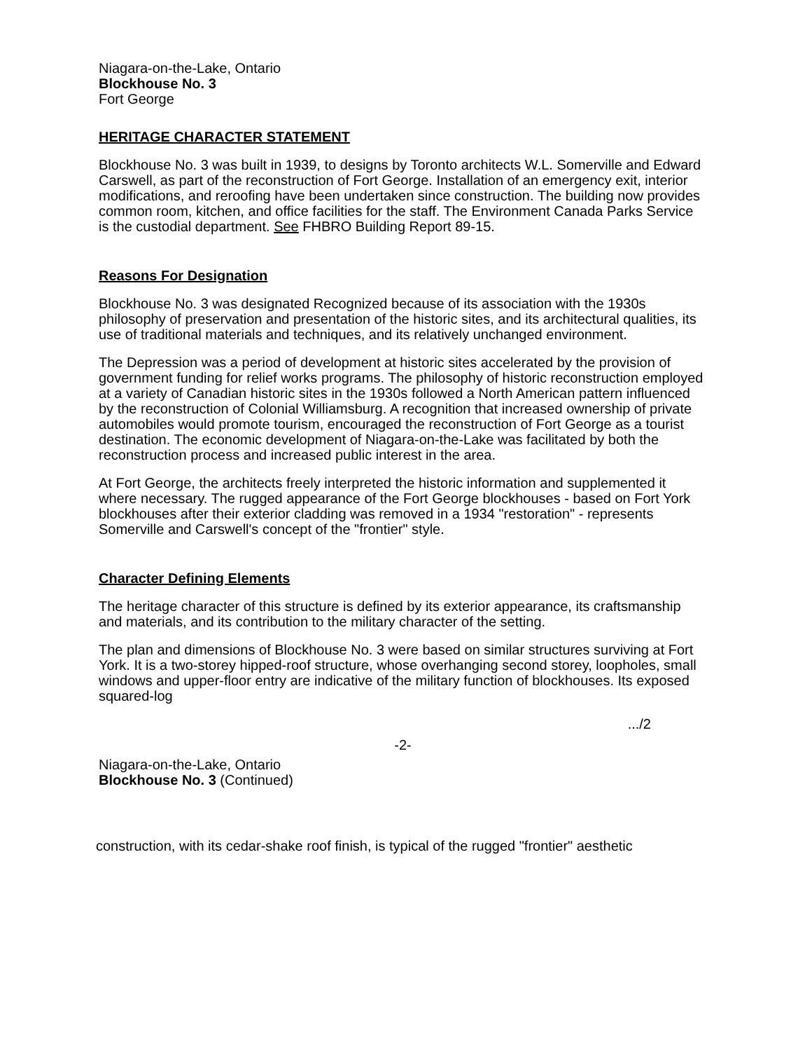Niagara-on-the-Lake, Ontario
Blockhouse No. 3
Fort George
HERITAGE CHARACTER STATEMENT
Blockhouse No. 3 was built in 1939, to designs by Toronto architects W.L. Somerville and Edward Carswell, as part of the reconstruction of Fort George. Installation of an emergency exit, interior modifications, and reroofing have been undertaken since construction. The building now provides common room, kitchen, and office facilities for the staff. The Environment Canada Parks Service is the custodial department. See FHBRO Building Report 89-15.
Reasons For Designation
Blockhouse No. 3 was designated Recognized because of its association with the 1930s philosophy of preservation and presentation of the historic sites, and its architectural qualities, its use of traditional materials and techniques, and its relatively unchanged environment.
The Depression was a period of development at historic sites accelerated by the provision of government funding for relief works programs. The philosophy of historic reconstruction employed at a variety of Canadian historic sites in the 1930s followed a North American pattern influenced by the reconstruction of Colonial Williamsburg. A recognition that increased ownership of private automobiles would promote tourism, encouraged the reconstruction of Fort George as a tourist destination. The economic development of Niagara-on-the-Lake was facilitated by both the reconstruction process and increased public interest in the area.
At Fort George, the architects freely interpreted the historic information and supplemented it where necessary. The rugged appearance of the Fort George blockhouses - based on Fort York blockhouses after their exterior cladding was removed in a 1934 "restoration" - represents Somerville and Carswell's concept of the "frontier" style.
Character Defining Elements
The heritage character of this structure is defined by its exterior appearance, its craftsmanship and materials, and its contribution to the military character of the setting.
The plan and dimensions of Blockhouse No. 3 were based on similar structures surviving at Fort York. It is a two-storey hipped-roof structure, whose overhanging second storey, loopholes, small windows and upper-floor entry are indicative of the military function of blockhouses. Its exposed squared-log
.../2
-2-
Niagara-on-the-Lake, Ontario
Blockhouse No. 3 (Continued)
construction, with its cedar-shake roof finish, is typical of the rugged "frontier" aesthetic